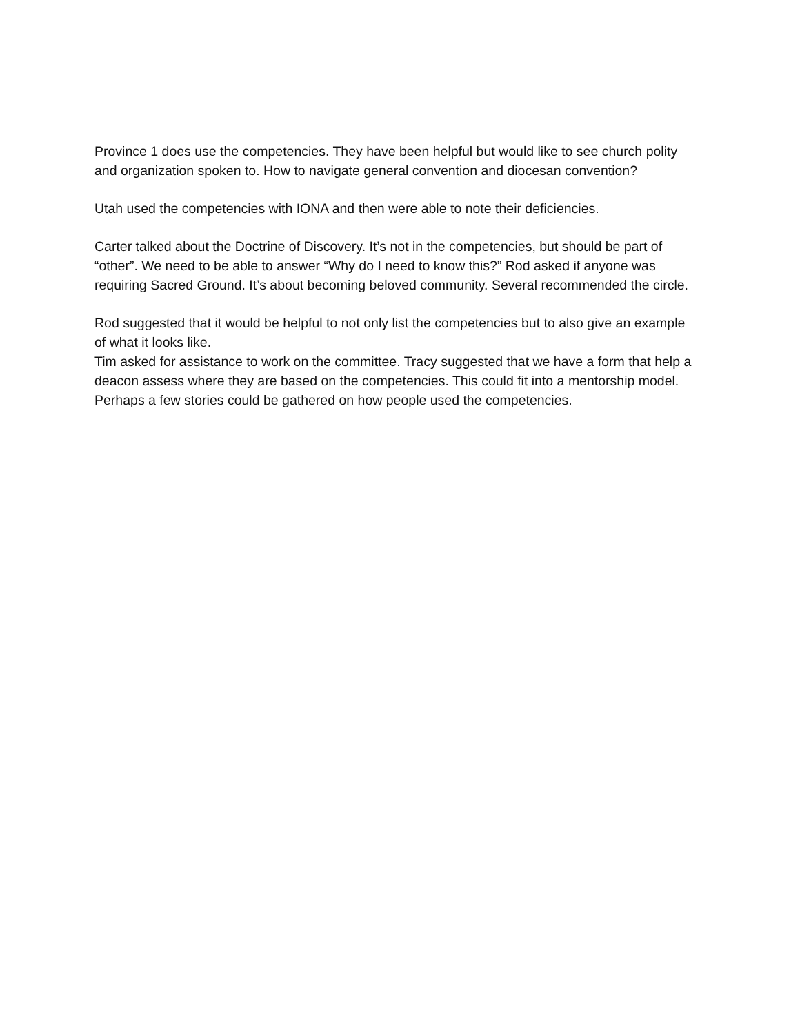Province 1 does use the competencies. They have been helpful but would like to see church polity and organization spoken to. How to navigate general convention and diocesan convention?
Utah used the competencies with IONA and then were able to note their deficiencies.
Carter talked about the Doctrine of Discovery. It’s not in the competencies, but should be part of “other”. We need to be able to answer “Why do I need to know this?” Rod asked if anyone was requiring Sacred Ground. It’s about becoming beloved community. Several recommended the circle.
Rod suggested that it would be helpful to not only list the competencies but to also give an example of what it looks like.
Tim asked for assistance to work on the committee. Tracy suggested that we have a form that help a deacon assess where they are based on the competencies. This could fit into a mentorship model. Perhaps a few stories could be gathered on how people used the competencies.